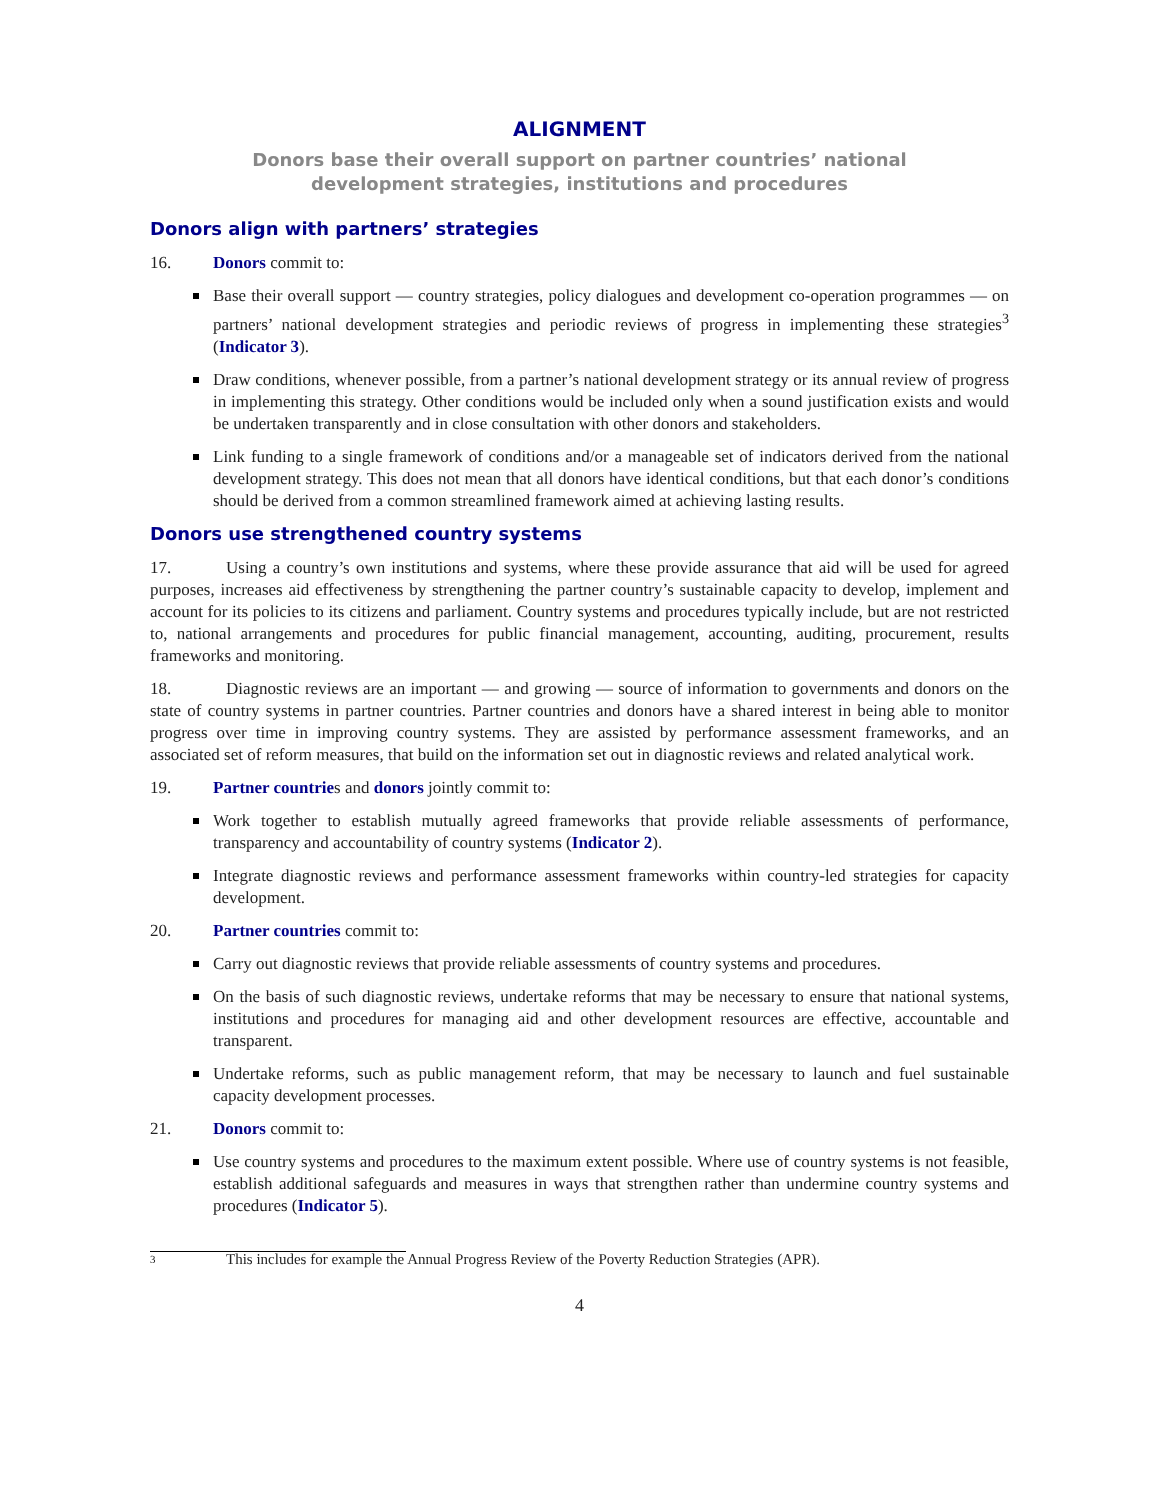ALIGNMENT
Donors base their overall support on partner countries’ national
development strategies, institutions and procedures
Donors align with partners’ strategies
16. Donors commit to:
Base their overall support — country strategies, policy dialogues and development co-operation programmes — on partners’ national development strategies and periodic reviews of progress in implementing these strategies<sup>3</sup> (Indicator 3).
Draw conditions, whenever possible, from a partner’s national development strategy or its annual review of progress in implementing this strategy. Other conditions would be included only when a sound justification exists and would be undertaken transparently and in close consultation with other donors and stakeholders.
Link funding to a single framework of conditions and/or a manageable set of indicators derived from the national development strategy. This does not mean that all donors have identical conditions, but that each donor’s conditions should be derived from a common streamlined framework aimed at achieving lasting results.
Donors use strengthened country systems
17. Using a country’s own institutions and systems, where these provide assurance that aid will be used for agreed purposes, increases aid effectiveness by strengthening the partner country’s sustainable capacity to develop, implement and account for its policies to its citizens and parliament. Country systems and procedures typically include, but are not restricted to, national arrangements and procedures for public financial management, accounting, auditing, procurement, results frameworks and monitoring.
18. Diagnostic reviews are an important — and growing — source of information to governments and donors on the state of country systems in partner countries. Partner countries and donors have a shared interest in being able to monitor progress over time in improving country systems. They are assisted by performance assessment frameworks, and an associated set of reform measures, that build on the information set out in diagnostic reviews and related analytical work.
19. Partner countries and donors jointly commit to:
Work together to establish mutually agreed frameworks that provide reliable assessments of performance, transparency and accountability of country systems (Indicator 2).
Integrate diagnostic reviews and performance assessment frameworks within country-led strategies for capacity development.
20. Partner countries commit to:
Carry out diagnostic reviews that provide reliable assessments of country systems and procedures.
On the basis of such diagnostic reviews, undertake reforms that may be necessary to ensure that national systems, institutions and procedures for managing aid and other development resources are effective, accountable and transparent.
Undertake reforms, such as public management reform, that may be necessary to launch and fuel sustainable capacity development processes.
21. Donors commit to:
Use country systems and procedures to the maximum extent possible. Where use of country systems is not feasible, establish additional safeguards and measures in ways that strengthen rather than undermine country systems and procedures (Indicator 5).
3 This includes for example the Annual Progress Review of the Poverty Reduction Strategies (APR).
4